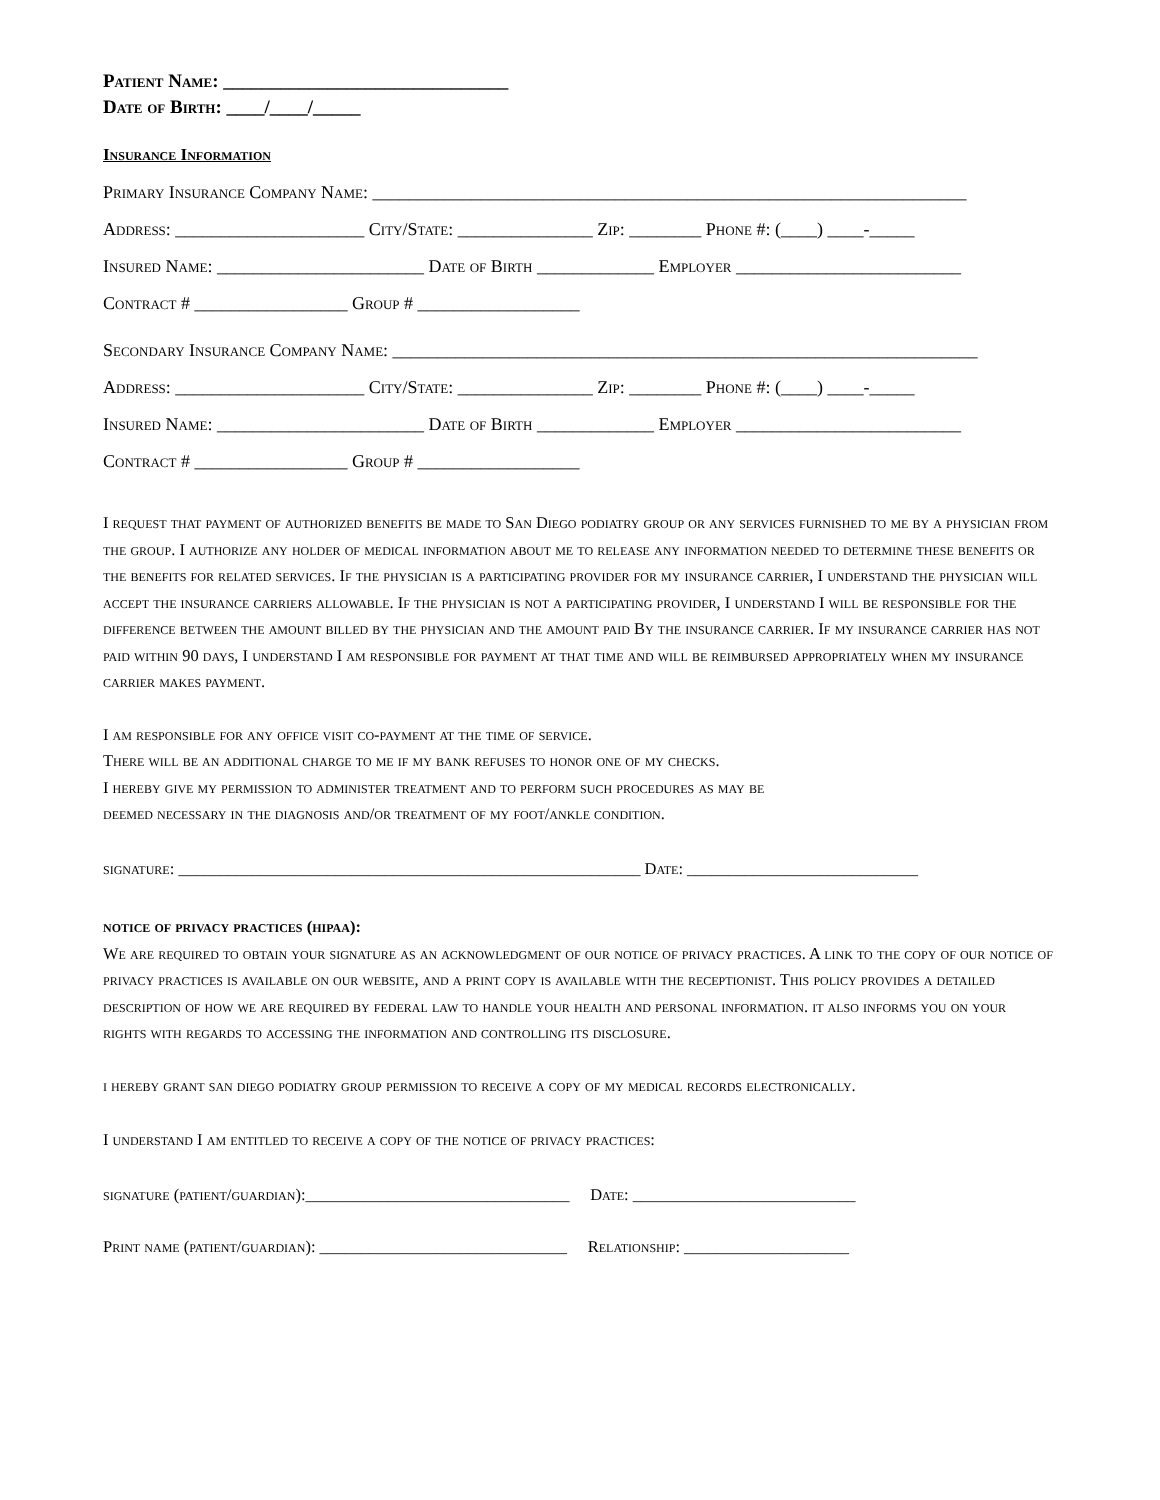Patient Name: ______________________________
Date of Birth: ____/____/_____
Insurance Information
Primary Insurance Company Name: __________________________________________________________________
Address: _____________________ City/State: _______________ Zip: ________ Phone #: (____) ____-_____
Insured Name: _______________________ Date of Birth _____________ Employer _________________________
Contract # _________________ Group # __________________
Secondary Insurance Company Name: _________________________________________________________________
Address: _____________________ City/State: _______________ Zip: ________ Phone #: (____) ____-_____
Insured Name: _______________________ Date of Birth _____________ Employer _________________________
Contract # _________________ Group # __________________
I request that payment of authorized benefits be made to San Diego podiatry group or any services furnished to me by a physician from the group. I authorize any holder of medical information about me to release any information needed to determine these benefits or the benefits for related services. If the physician is a participating provider for my insurance carrier, I understand the physician will accept the insurance carriers allowable. If the physician is not a participating provider, I understand I will be responsible for the difference between the amount billed by the physician and the amount paid By the insurance carrier. If my insurance carrier has not paid within 90 days, I understand I am responsible for payment at that time and will be reimbursed appropriately when my insurance carrier makes payment.
I am responsible for any office visit co-payment at the time of service.
There will be an additional charge to me if my bank refuses to honor one of my checks.
I hereby give my permission to administer treatment and to perform such procedures as may be
deemed necessary in the diagnosis and/or treatment of my foot/ankle condition.
signature: ________________________________________________________ Date: ____________________________
notice of privacy practices (hipaa):
We are required to obtain your signature as an acknowledgment of our notice of privacy practices. A link to the copy of our notice of privacy practices is available on our website, and a print copy is available with the receptionist. This policy provides a detailed description of how we are required by federal law to handle your health and personal information. it also informs you on your rights with regards to accessing the information and controlling its disclosure.
i hereby grant san diego podiatry group permission to receive a copy of my medical records electronically.
I understand I am entitled to receive a copy of the notice of privacy practices:
signature (patient/guardian):________________________________ Date: ___________________________
Print name (patient/guardian): ______________________________ Relationship: ____________________